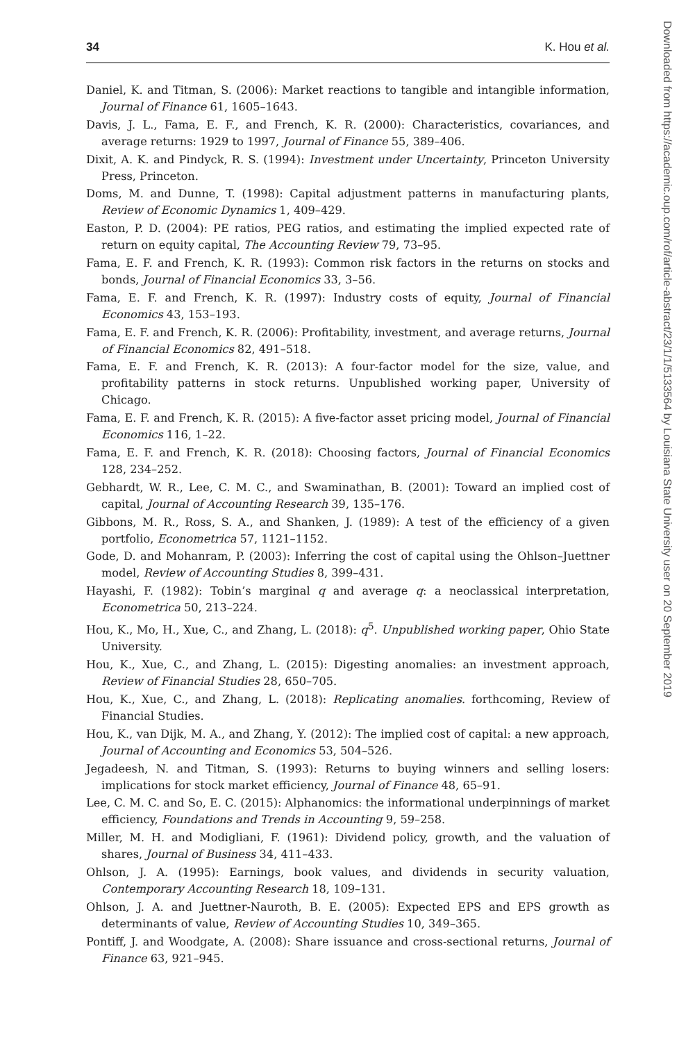34 K. Hou et al.
Daniel, K. and Titman, S. (2006): Market reactions to tangible and intangible information, Journal of Finance 61, 1605–1643.
Davis, J. L., Fama, E. F., and French, K. R. (2000): Characteristics, covariances, and average returns: 1929 to 1997, Journal of Finance 55, 389–406.
Dixit, A. K. and Pindyck, R. S. (1994): Investment under Uncertainty, Princeton University Press, Princeton.
Doms, M. and Dunne, T. (1998): Capital adjustment patterns in manufacturing plants, Review of Economic Dynamics 1, 409–429.
Easton, P. D. (2004): PE ratios, PEG ratios, and estimating the implied expected rate of return on equity capital, The Accounting Review 79, 73–95.
Fama, E. F. and French, K. R. (1993): Common risk factors in the returns on stocks and bonds, Journal of Financial Economics 33, 3–56.
Fama, E. F. and French, K. R. (1997): Industry costs of equity, Journal of Financial Economics 43, 153–193.
Fama, E. F. and French, K. R. (2006): Profitability, investment, and average returns, Journal of Financial Economics 82, 491–518.
Fama, E. F. and French, K. R. (2013): A four-factor model for the size, value, and profitability patterns in stock returns. Unpublished working paper, University of Chicago.
Fama, E. F. and French, K. R. (2015): A five-factor asset pricing model, Journal of Financial Economics 116, 1–22.
Fama, E. F. and French, K. R. (2018): Choosing factors, Journal of Financial Economics 128, 234–252.
Gebhardt, W. R., Lee, C. M. C., and Swaminathan, B. (2001): Toward an implied cost of capital, Journal of Accounting Research 39, 135–176.
Gibbons, M. R., Ross, S. A., and Shanken, J. (1989): A test of the efficiency of a given portfolio, Econometrica 57, 1121–1152.
Gode, D. and Mohanram, P. (2003): Inferring the cost of capital using the Ohlson–Juettner model, Review of Accounting Studies 8, 399–431.
Hayashi, F. (1982): Tobin’s marginal q and average q: a neoclassical interpretation, Econometrica 50, 213–224.
Hou, K., Mo, H., Xue, C., and Zhang, L. (2018): q<sup>5</sup>. Unpublished working paper, Ohio State University.
Hou, K., Xue, C., and Zhang, L. (2015): Digesting anomalies: an investment approach, Review of Financial Studies 28, 650–705.
Hou, K., Xue, C., and Zhang, L. (2018): Replicating anomalies. forthcoming, Review of Financial Studies.
Hou, K., van Dijk, M. A., and Zhang, Y. (2012): The implied cost of capital: a new approach, Journal of Accounting and Economics 53, 504–526.
Jegadeesh, N. and Titman, S. (1993): Returns to buying winners and selling losers: implications for stock market efficiency, Journal of Finance 48, 65–91.
Lee, C. M. C. and So, E. C. (2015): Alphanomics: the informational underpinnings of market efficiency, Foundations and Trends in Accounting 9, 59–258.
Miller, M. H. and Modigliani, F. (1961): Dividend policy, growth, and the valuation of shares, Journal of Business 34, 411–433.
Ohlson, J. A. (1995): Earnings, book values, and dividends in security valuation, Contemporary Accounting Research 18, 109–131.
Ohlson, J. A. and Juettner-Nauroth, B. E. (2005): Expected EPS and EPS growth as determinants of value, Review of Accounting Studies 10, 349–365.
Pontiff, J. and Woodgate, A. (2008): Share issuance and cross-sectional returns, Journal of Finance 63, 921–945.
Downloaded from https://academic.oup.com/rof/article-abstract/23/1/1/5133564 by Louisiana State University user on 20 September 2019